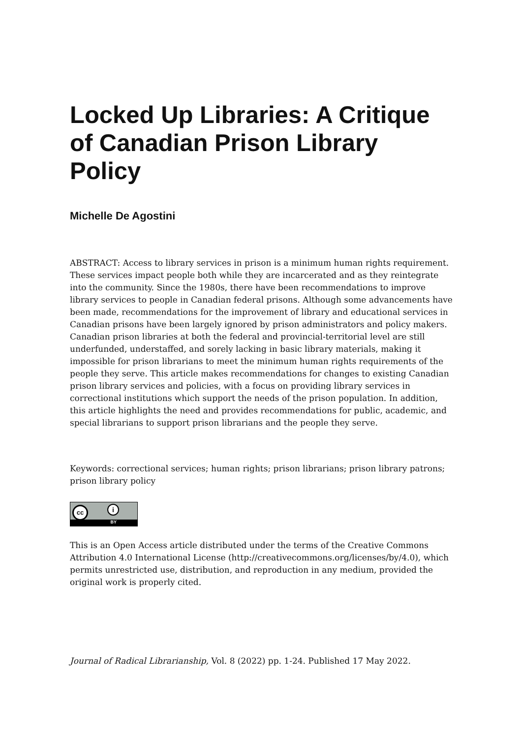Locked Up Libraries: A Critique of Canadian Prison Library Policy
Michelle De Agostini
ABSTRACT: Access to library services in prison is a minimum human rights requirement. These services impact people both while they are incarcerated and as they reintegrate into the community. Since the 1980s, there have been recommendations to improve library services to people in Canadian federal prisons. Although some advancements have been made, recommendations for the improvement of library and educational services in Canadian prisons have been largely ignored by prison administrators and policy makers. Canadian prison libraries at both the federal and provincial-territorial level are still underfunded, understaffed, and sorely lacking in basic library materials, making it impossible for prison librarians to meet the minimum human rights requirements of the people they serve. This article makes recommendations for changes to existing Canadian prison library services and policies, with a focus on providing library services in correctional institutions which support the needs of the prison population. In addition, this article highlights the need and provides recommendations for public, academic, and special librarians to support prison librarians and the people they serve.
Keywords: correctional services; human rights; prison librarians; prison library patrons; prison library policy
cc i
BY
This is an Open Access article distributed under the terms of the Creative Commons Attribution 4.0 International License (http://creativecommons.org/licenses/by/4.0), which permits unrestricted use, distribution, and reproduction in any medium, provided the original work is properly cited.
Journal of Radical Librarianship, Vol. 8 (2022) pp. 1-24. Published 17 May 2022.